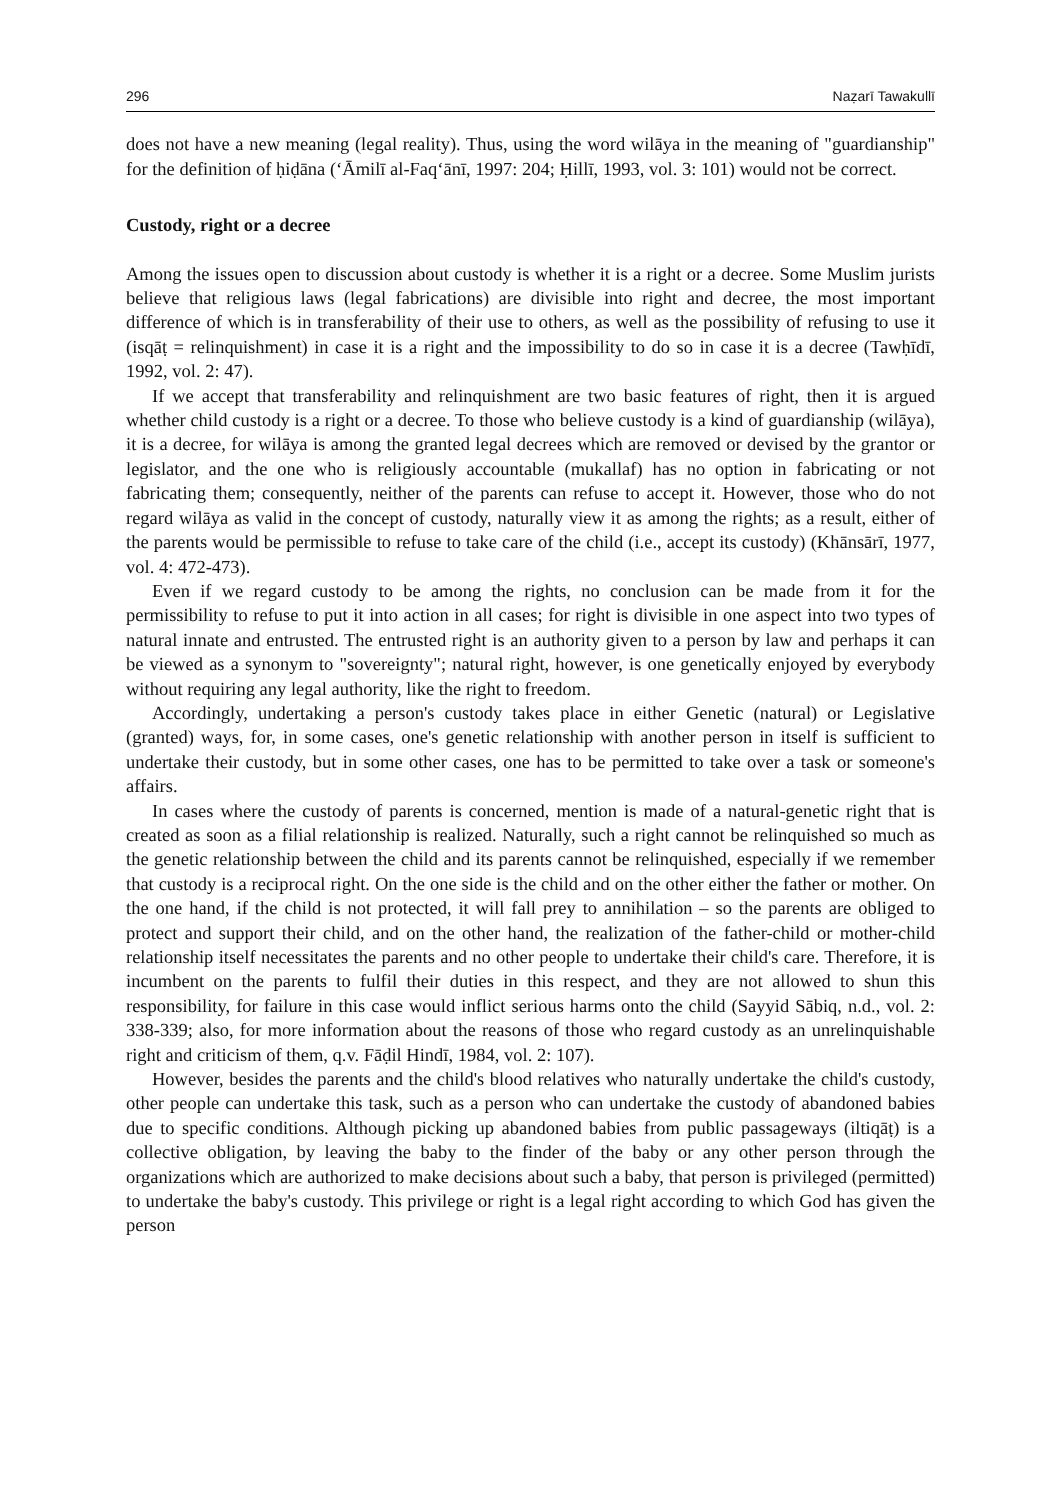296 Naẓarī Tawakullī
does not have a new meaning (legal reality). Thus, using the word wilāya in the meaning of "guardianship" for the definition of ḥiḍāna (‘Āmilī al-Faq‘ānī, 1997: 204; Ḥillī, 1993, vol. 3: 101) would not be correct.
Custody, right or a decree
Among the issues open to discussion about custody is whether it is a right or a decree. Some Muslim jurists believe that religious laws (legal fabrications) are divisible into right and decree, the most important difference of which is in transferability of their use to others, as well as the possibility of refusing to use it (isqāṭ = relinquishment) in case it is a right and the impossibility to do so in case it is a decree (Tawḥīdī, 1992, vol. 2: 47).
If we accept that transferability and relinquishment are two basic features of right, then it is argued whether child custody is a right or a decree. To those who believe custody is a kind of guardianship (wilāya), it is a decree, for wilāya is among the granted legal decrees which are removed or devised by the grantor or legislator, and the one who is religiously accountable (mukallaf) has no option in fabricating or not fabricating them; consequently, neither of the parents can refuse to accept it. However, those who do not regard wilāya as valid in the concept of custody, naturally view it as among the rights; as a result, either of the parents would be permissible to refuse to take care of the child (i.e., accept its custody) (Khānsārī, 1977, vol. 4: 472-473).
Even if we regard custody to be among the rights, no conclusion can be made from it for the permissibility to refuse to put it into action in all cases; for right is divisible in one aspect into two types of natural innate and entrusted. The entrusted right is an authority given to a person by law and perhaps it can be viewed as a synonym to "sovereignty"; natural right, however, is one genetically enjoyed by everybody without requiring any legal authority, like the right to freedom.
Accordingly, undertaking a person's custody takes place in either Genetic (natural) or Legislative (granted) ways, for, in some cases, one's genetic relationship with another person in itself is sufficient to undertake their custody, but in some other cases, one has to be permitted to take over a task or someone's affairs.
In cases where the custody of parents is concerned, mention is made of a natural-genetic right that is created as soon as a filial relationship is realized. Naturally, such a right cannot be relinquished so much as the genetic relationship between the child and its parents cannot be relinquished, especially if we remember that custody is a reciprocal right. On the one side is the child and on the other either the father or mother. On the one hand, if the child is not protected, it will fall prey to annihilation – so the parents are obliged to protect and support their child, and on the other hand, the realization of the father-child or mother-child relationship itself necessitates the parents and no other people to undertake their child's care. Therefore, it is incumbent on the parents to fulfil their duties in this respect, and they are not allowed to shun this responsibility, for failure in this case would inflict serious harms onto the child (Sayyid Sābiq, n.d., vol. 2: 338-339; also, for more information about the reasons of those who regard custody as an unrelinquishable right and criticism of them, q.v. Fāḍil Hindī, 1984, vol. 2: 107).
However, besides the parents and the child's blood relatives who naturally undertake the child's custody, other people can undertake this task, such as a person who can undertake the custody of abandoned babies due to specific conditions. Although picking up abandoned babies from public passageways (iltiqāṭ) is a collective obligation, by leaving the baby to the finder of the baby or any other person through the organizations which are authorized to make decisions about such a baby, that person is privileged (permitted) to undertake the baby's custody. This privilege or right is a legal right according to which God has given the person